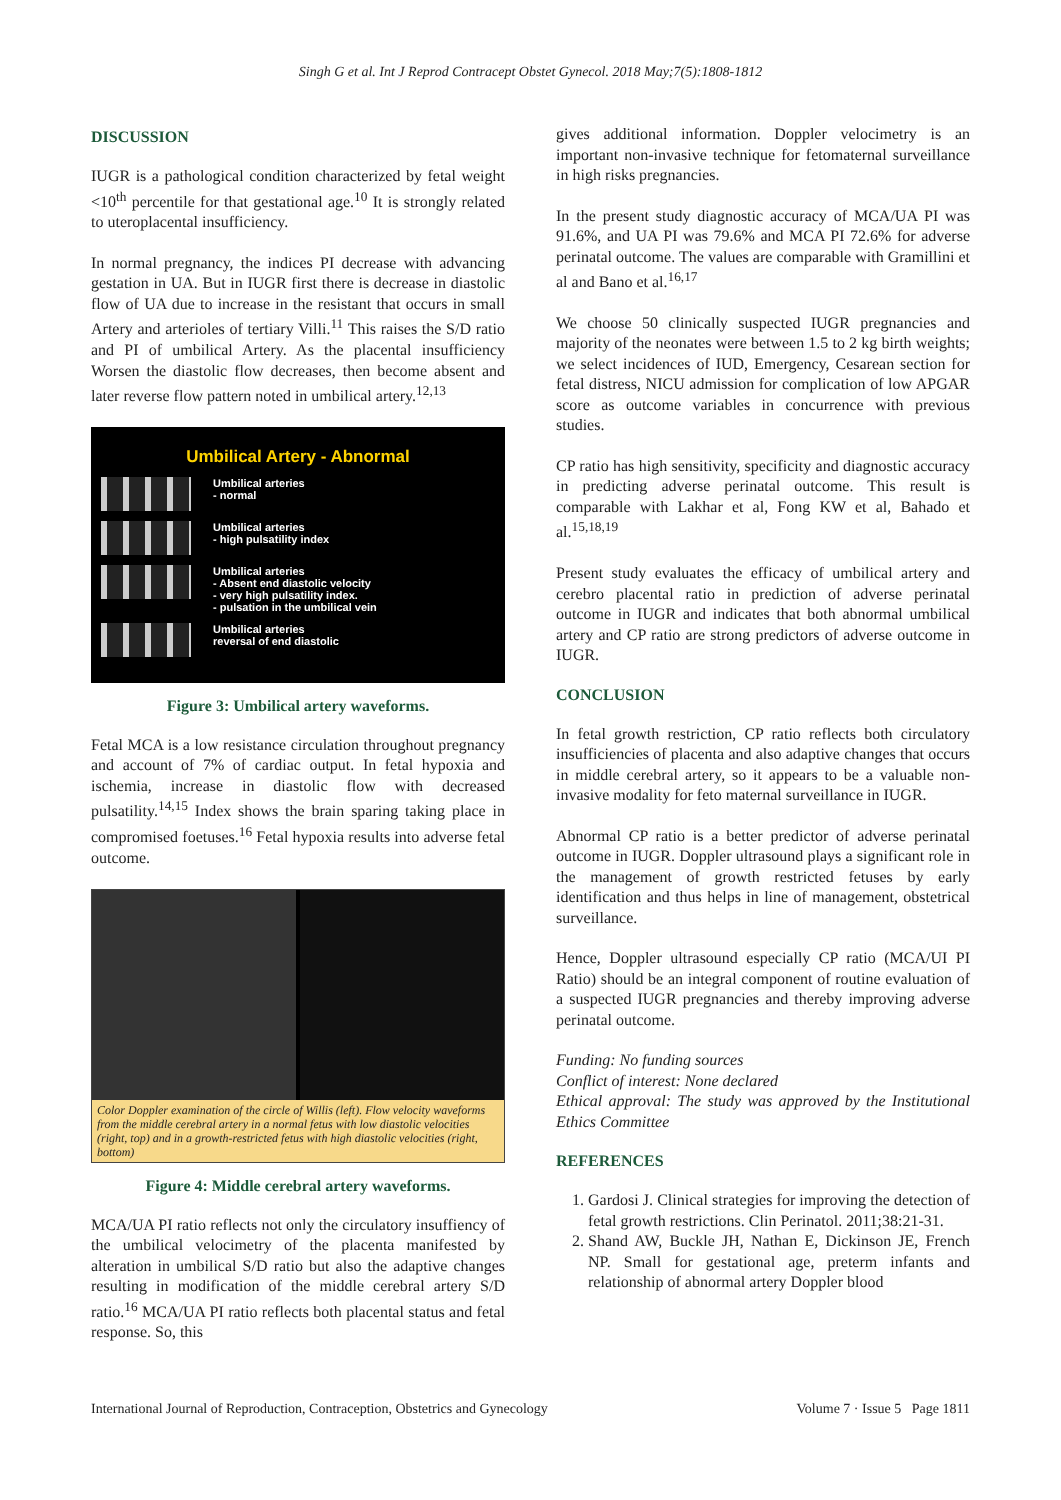Singh G et al. Int J Reprod Contracept Obstet Gynecol. 2018 May;7(5):1808-1812
DISCUSSION
IUGR is a pathological condition characterized by fetal weight <10<sup>th</sup> percentile for that gestational age.<sup>10</sup> It is strongly related to uteroplacental insufficiency.
In normal pregnancy, the indices PI decrease with advancing gestation in UA. But in IUGR first there is decrease in diastolic flow of UA due to increase in the resistant that occurs in small Artery and arterioles of tertiary Villi.<sup>11</sup> This raises the S/D ratio and PI of umbilical Artery. As the placental insufficiency Worsen the diastolic flow decreases, then become absent and later reverse flow pattern noted in umbilical artery.<sup>12,13</sup>
Umbilical Artery - Abnormal
Umbilical arteries
- normal
Umbilical arteries
- high pulsatility index
Umbilical arteries
- Absent end diastolic velocity
- very high pulsatility index.
- pulsation in the umbilical vein
Umbilical arteries
reversal of end diastolic
Figure 3: Umbilical artery waveforms.
Fetal MCA is a low resistance circulation throughout pregnancy and account of 7% of cardiac output. In fetal hypoxia and ischemia, increase in diastolic flow with decreased pulsatility.<sup>14,15</sup> Index shows the brain sparing taking place in compromised foetuses.<sup>16</sup> Fetal hypoxia results into adverse fetal outcome.
Color Doppler examination of the circle of Willis (left). Flow velocity waveforms from the middle cerebral artery in a normal fetus with low diastolic velocities (right, top) and in a growth-restricted fetus with high diastolic velocities (right, bottom)
Figure 4: Middle cerebral artery waveforms.
MCA/UA PI ratio reflects not only the circulatory insuffiency of the umbilical velocimetry of the placenta manifested by alteration in umbilical S/D ratio but also the adaptive changes resulting in modification of the middle cerebral artery S/D ratio.<sup>16</sup> MCA/UA PI ratio reflects both placental status and fetal response. So, this
gives additional information. Doppler velocimetry is an important non-invasive technique for fetomaternal surveillance in high risks pregnancies.
In the present study diagnostic accuracy of MCA/UA PI was 91.6%, and UA PI was 79.6% and MCA PI 72.6% for adverse perinatal outcome. The values are comparable with Gramillini et al and Bano et al.<sup>16,17</sup>
We choose 50 clinically suspected IUGR pregnancies and majority of the neonates were between 1.5 to 2 kg birth weights; we select incidences of IUD, Emergency, Cesarean section for fetal distress, NICU admission for complication of low APGAR score as outcome variables in concurrence with previous studies.
CP ratio has high sensitivity, specificity and diagnostic accuracy in predicting adverse perinatal outcome. This result is comparable with Lakhar et al, Fong KW et al, Bahado et al.<sup>15,18,19</sup>
Present study evaluates the efficacy of umbilical artery and cerebro placental ratio in prediction of adverse perinatal outcome in IUGR and indicates that both abnormal umbilical artery and CP ratio are strong predictors of adverse outcome in IUGR.
CONCLUSION
In fetal growth restriction, CP ratio reflects both circulatory insufficiencies of placenta and also adaptive changes that occurs in middle cerebral artery, so it appears to be a valuable non-invasive modality for feto maternal surveillance in IUGR.
Abnormal CP ratio is a better predictor of adverse perinatal outcome in IUGR. Doppler ultrasound plays a significant role in the management of growth restricted fetuses by early identification and thus helps in line of management, obstetrical surveillance.
Hence, Doppler ultrasound especially CP ratio (MCA/UI PI Ratio) should be an integral component of routine evaluation of a suspected IUGR pregnancies and thereby improving adverse perinatal outcome.
Funding: No funding sources
Conflict of interest: None declared
Ethical approval: The study was approved by the Institutional Ethics Committee
REFERENCES
1. Gardosi J. Clinical strategies for improving the detection of fetal growth restrictions. Clin Perinatol. 2011;38:21-31.
2. Shand AW, Buckle JH, Nathan E, Dickinson JE, French NP. Small for gestational age, preterm infants and relationship of abnormal artery Doppler blood
International Journal of Reproduction, Contraception, Obstetrics and Gynecology Volume 7 · Issue 5 Page 1811